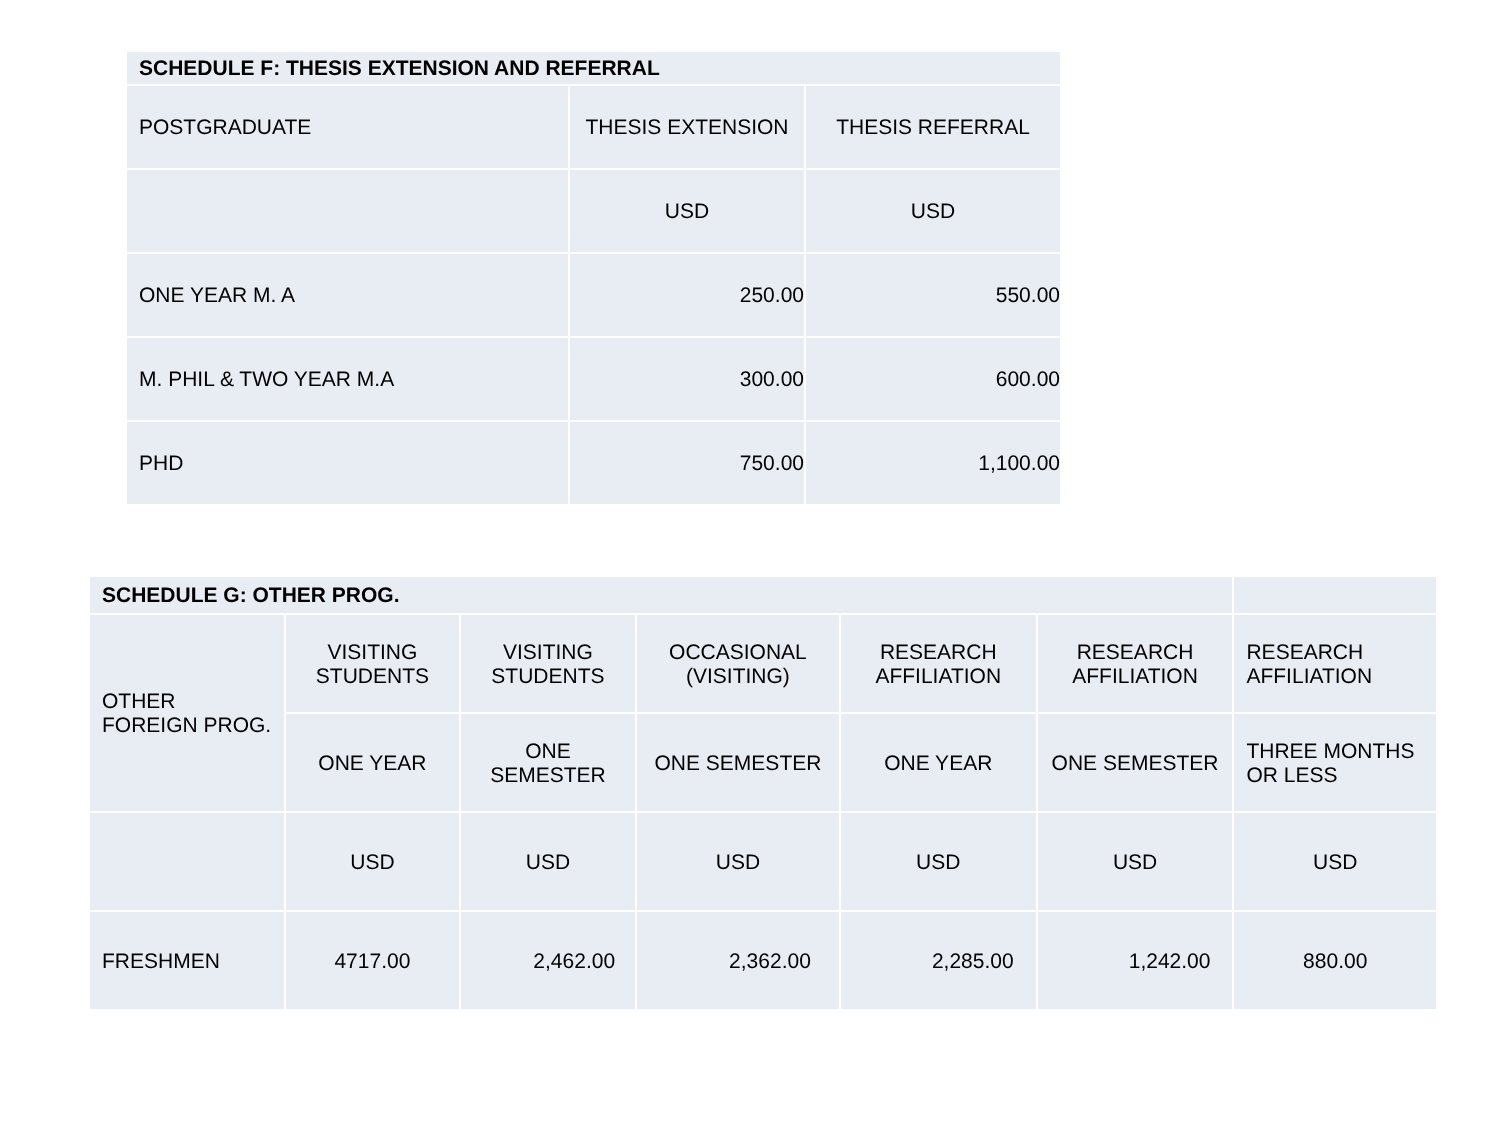| SCHEDULE F: THESIS EXTENSION AND REFERRAL | | |
| POSTGRADUATE | THESIS EXTENSION | THESIS REFERRAL |
| | USD | USD |
| ONE YEAR M. A | 250.00 | 550.00 |
| M. PHIL & TWO YEAR M.A | 300.00 | 600.00 |
| PHD | 750.00 | 1,100.00 |
| SCHEDULE G: OTHER PROG. | | | | | | |
| OTHER FOREIGN PROG. | VISITING STUDENTS | VISITING STUDENTS | OCCASIONAL (VISITING) | RESEARCH AFFILIATION | RESEARCH AFFILIATION | RESEARCH AFFILIATION |
| | ONE YEAR | ONE SEMESTER | ONE SEMESTER | ONE YEAR | ONE SEMESTER | THREE MONTHS OR LESS |
| | USD | USD | USD | USD | USD | USD |
| FRESHMEN | 4717.00 | 2,462.00 | 2,362.00 | 2,285.00 | 1,242.00 | 880.00 |